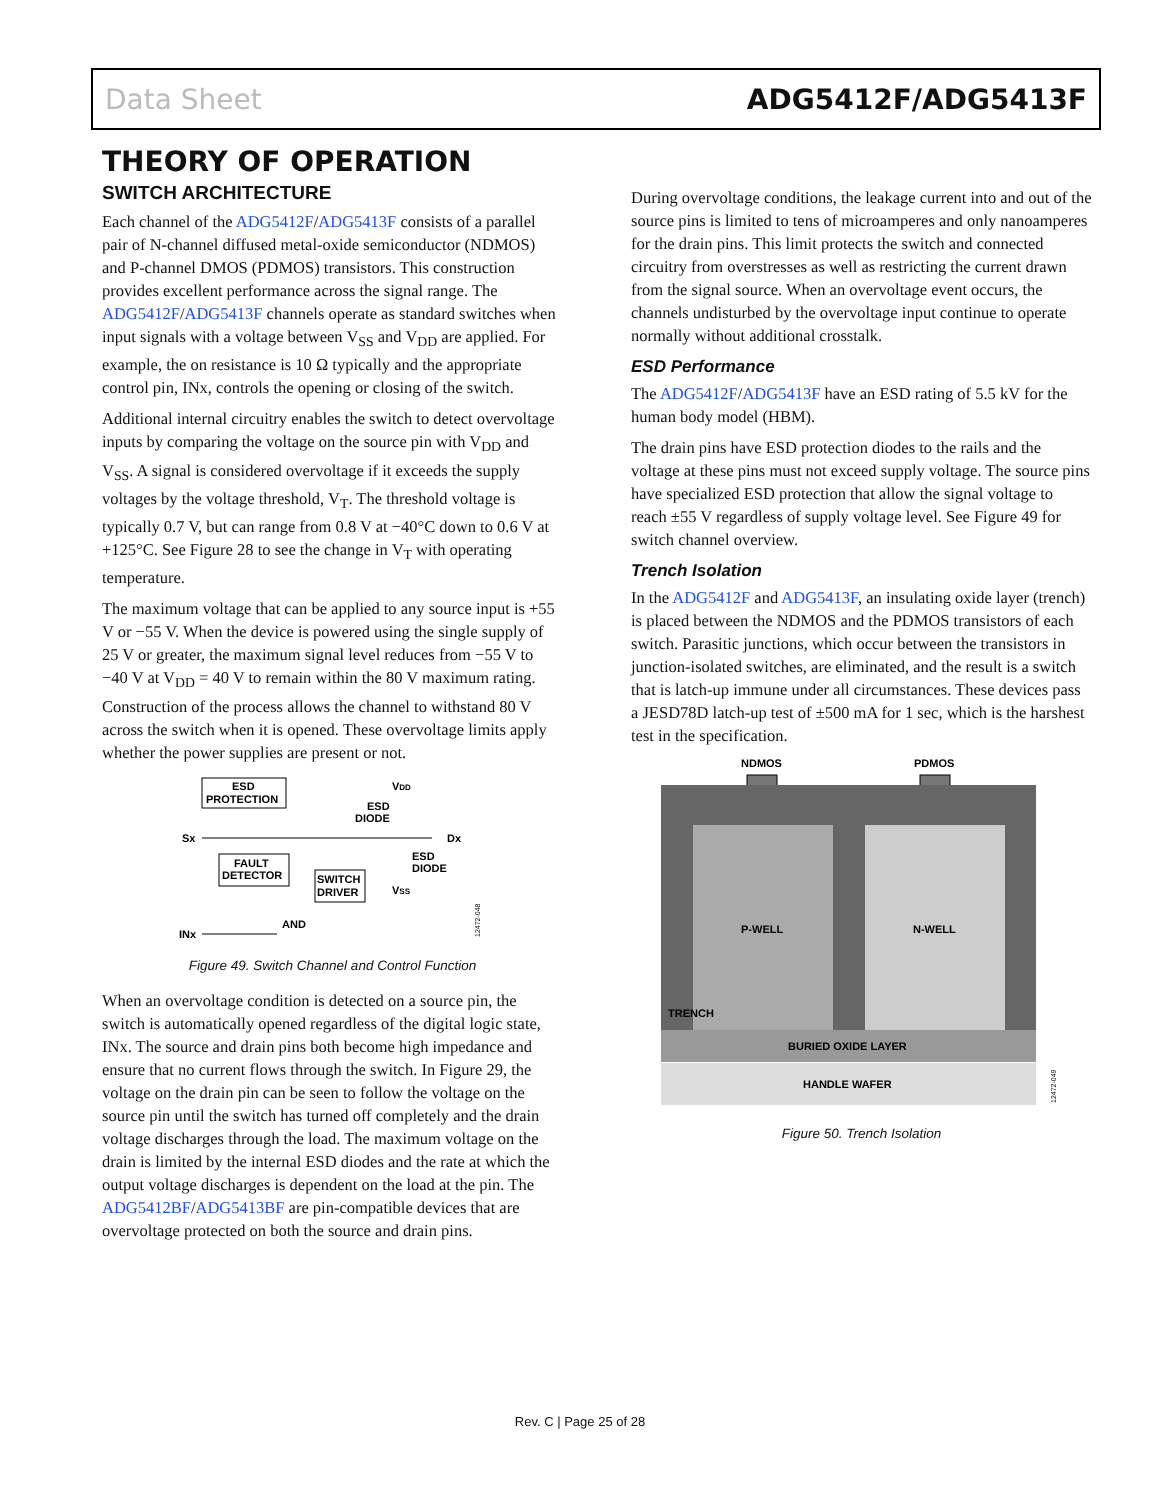Data Sheet ADG5412F/ADG5413F
THEORY OF OPERATION
SWITCH ARCHITECTURE
Each channel of the ADG5412F/ADG5413F consists of a parallel pair of N-channel diffused metal-oxide semiconductor (NDMOS) and P-channel DMOS (PDMOS) transistors. This construction provides excellent performance across the signal range. The ADG5412F/ADG5413F channels operate as standard switches when input signals with a voltage between V<sub>SS</sub> and V<sub>DD</sub> are applied. For example, the on resistance is 10 Ω typically and the appropriate control pin, INx, controls the opening or closing of the switch.
Additional internal circuitry enables the switch to detect overvoltage inputs by comparing the voltage on the source pin with V<sub>DD</sub> and V<sub>SS</sub>. A signal is considered overvoltage if it exceeds the supply voltages by the voltage threshold, V<sub>T</sub>. The threshold voltage is typically 0.7 V, but can range from 0.8 V at −40°C down to 0.6 V at +125°C. See Figure 28 to see the change in V<sub>T</sub> with operating temperature.
The maximum voltage that can be applied to any source input is +55 V or −55 V. When the device is powered using the single supply of 25 V or greater, the maximum signal level reduces from −55 V to −40 V at V<sub>DD</sub> = 40 V to remain within the 80 V maximum rating. Construction of the process allows the channel to withstand 80 V across the switch when it is opened. These overvoltage limits apply whether the power supplies are present or not.
ESD
PROTECTION
VDD
ESD
DIODE
Sx
Dx
FAULT
DETECTOR
SWITCH
DRIVER
ESD
DIODE
VSS
INx
AND
12472-048
Figure 49. Switch Channel and Control Function
When an overvoltage condition is detected on a source pin, the switch is automatically opened regardless of the digital logic state, INx. The source and drain pins both become high impedance and ensure that no current flows through the switch. In Figure 29, the voltage on the drain pin can be seen to follow the voltage on the source pin until the switch has turned off completely and the drain voltage discharges through the load. The maximum voltage on the drain is limited by the internal ESD diodes and the rate at which the output voltage discharges is dependent on the load at the pin. The ADG5412BF/ADG5413BF are pin-compatible devices that are overvoltage protected on both the source and drain pins.
During overvoltage conditions, the leakage current into and out of the source pins is limited to tens of microamperes and only nanoamperes for the drain pins. This limit protects the switch and connected circuitry from overstresses as well as restricting the current drawn from the signal source. When an overvoltage event occurs, the channels undisturbed by the overvoltage input continue to operate normally without additional crosstalk.
ESD Performance
The ADG5412F/ADG5413F have an ESD rating of 5.5 kV for the human body model (HBM).
The drain pins have ESD protection diodes to the rails and the voltage at these pins must not exceed supply voltage. The source pins have specialized ESD protection that allow the signal voltage to reach ±55 V regardless of supply voltage level. See Figure 49 for switch channel overview.
Trench Isolation
In the ADG5412F and ADG5413F, an insulating oxide layer (trench) is placed between the NDMOS and the PDMOS transistors of each switch. Parasitic junctions, which occur between the transistors in junction-isolated switches, are eliminated, and the result is a switch that is latch-up immune under all circumstances. These devices pass a JESD78D latch-up test of ±500 mA for 1 sec, which is the harshest test in the specification.
NDMOS
PDMOS
P-WELL
N-WELL
TRENCH
BURIED OXIDE LAYER
HANDLE WAFER
12472-049
Figure 50. Trench Isolation
Rev. C | Page 25 of 28